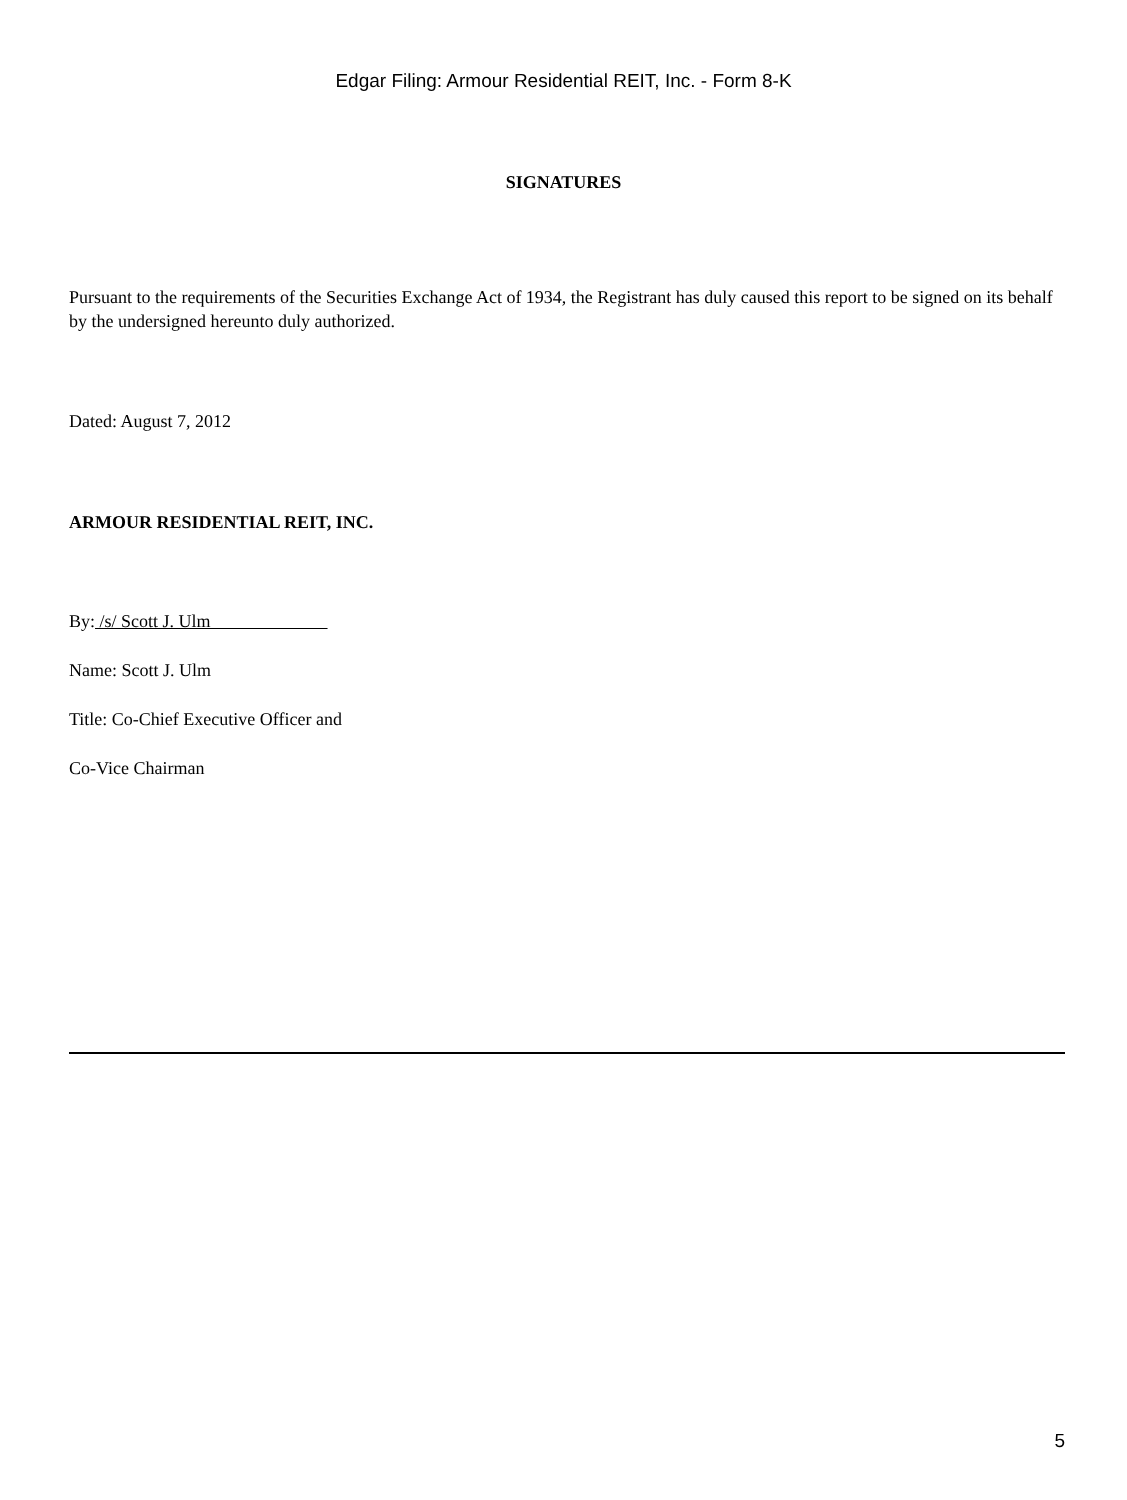Edgar Filing: Armour Residential REIT, Inc. - Form 8-K
SIGNATURES
Pursuant to the requirements of the Securities Exchange Act of 1934, the Registrant has duly caused this report to be signed on its behalf by the undersigned hereunto duly authorized.
Dated: August 7, 2012
ARMOUR RESIDENTIAL REIT, INC.
By: /s/ Scott J. Ulm
Name: Scott J. Ulm
Title: Co-Chief Executive Officer and
Co-Vice Chairman
5